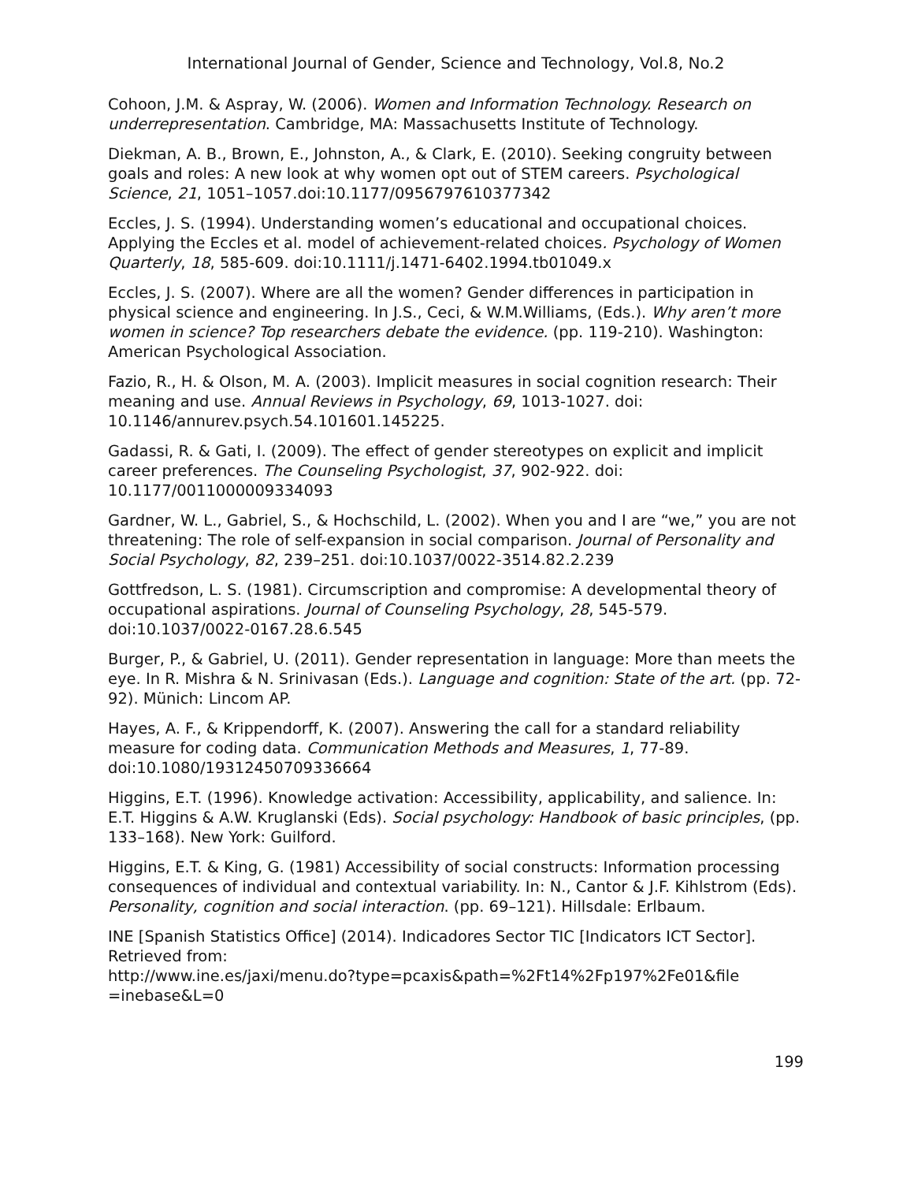International Journal of Gender, Science and Technology, Vol.8, No.2
Cohoon, J.M. & Aspray, W. (2006). Women and Information Technology. Research on underrepresentation. Cambridge, MA: Massachusetts Institute of Technology.
Diekman, A. B., Brown, E., Johnston, A., & Clark, E. (2010). Seeking congruity between goals and roles: A new look at why women opt out of STEM careers. Psychological Science, 21, 1051–1057.doi:10.1177/0956797610377342
Eccles, J. S. (1994). Understanding women’s educational and occupational choices. Applying the Eccles et al. model of achievement-related choices. Psychology of Women Quarterly, 18, 585-609. doi:10.1111/j.1471-6402.1994.tb01049.x
Eccles, J. S. (2007). Where are all the women? Gender differences in participation in physical science and engineering. In J.S., Ceci, & W.M.Williams, (Eds.). Why aren’t more women in science? Top researchers debate the evidence. (pp. 119-210). Washington: American Psychological Association.
Fazio, R., H. & Olson, M. A. (2003). Implicit measures in social cognition research: Their meaning and use. Annual Reviews in Psychology, 69, 1013-1027. doi: 10.1146/annurev.psych.54.101601.145225.
Gadassi, R. & Gati, I. (2009). The effect of gender stereotypes on explicit and implicit career preferences. The Counseling Psychologist, 37, 902-922. doi: 10.1177/0011000009334093
Gardner, W. L., Gabriel, S., & Hochschild, L. (2002). When you and I are “we,” you are not threatening: The role of self-expansion in social comparison. Journal of Personality and Social Psychology, 82, 239–251. doi:10.1037/0022-3514.82.2.239
Gottfredson, L. S. (1981). Circumscription and compromise: A developmental theory of occupational aspirations. Journal of Counseling Psychology, 28, 545-579. doi:10.1037/0022-0167.28.6.545
Burger, P., & Gabriel, U. (2011). Gender representation in language: More than meets the eye. In R. Mishra & N. Srinivasan (Eds.). Language and cognition: State of the art. (pp. 72-92). Münich: Lincom AP.
Hayes, A. F., & Krippendorff, K. (2007). Answering the call for a standard reliability measure for coding data. Communication Methods and Measures, 1, 77-89. doi:10.1080/19312450709336664
Higgins, E.T. (1996). Knowledge activation: Accessibility, applicability, and salience. In: E.T. Higgins & A.W. Kruglanski (Eds). Social psychology: Handbook of basic principles, (pp. 133–168). New York: Guilford.
Higgins, E.T. & King, G. (1981) Accessibility of social constructs: Information processing consequences of individual and contextual variability. In: N., Cantor & J.F. Kihlstrom (Eds). Personality, cognition and social interaction. (pp. 69–121). Hillsdale: Erlbaum.
INE [Spanish Statistics Office] (2014). Indicadores Sector TIC [Indicators ICT Sector]. Retrieved from:
http://www.ine.es/jaxi/menu.do?type=pcaxis&path=%2Ft14%2Fp197%2Fe01&file =inebase&L=0
199